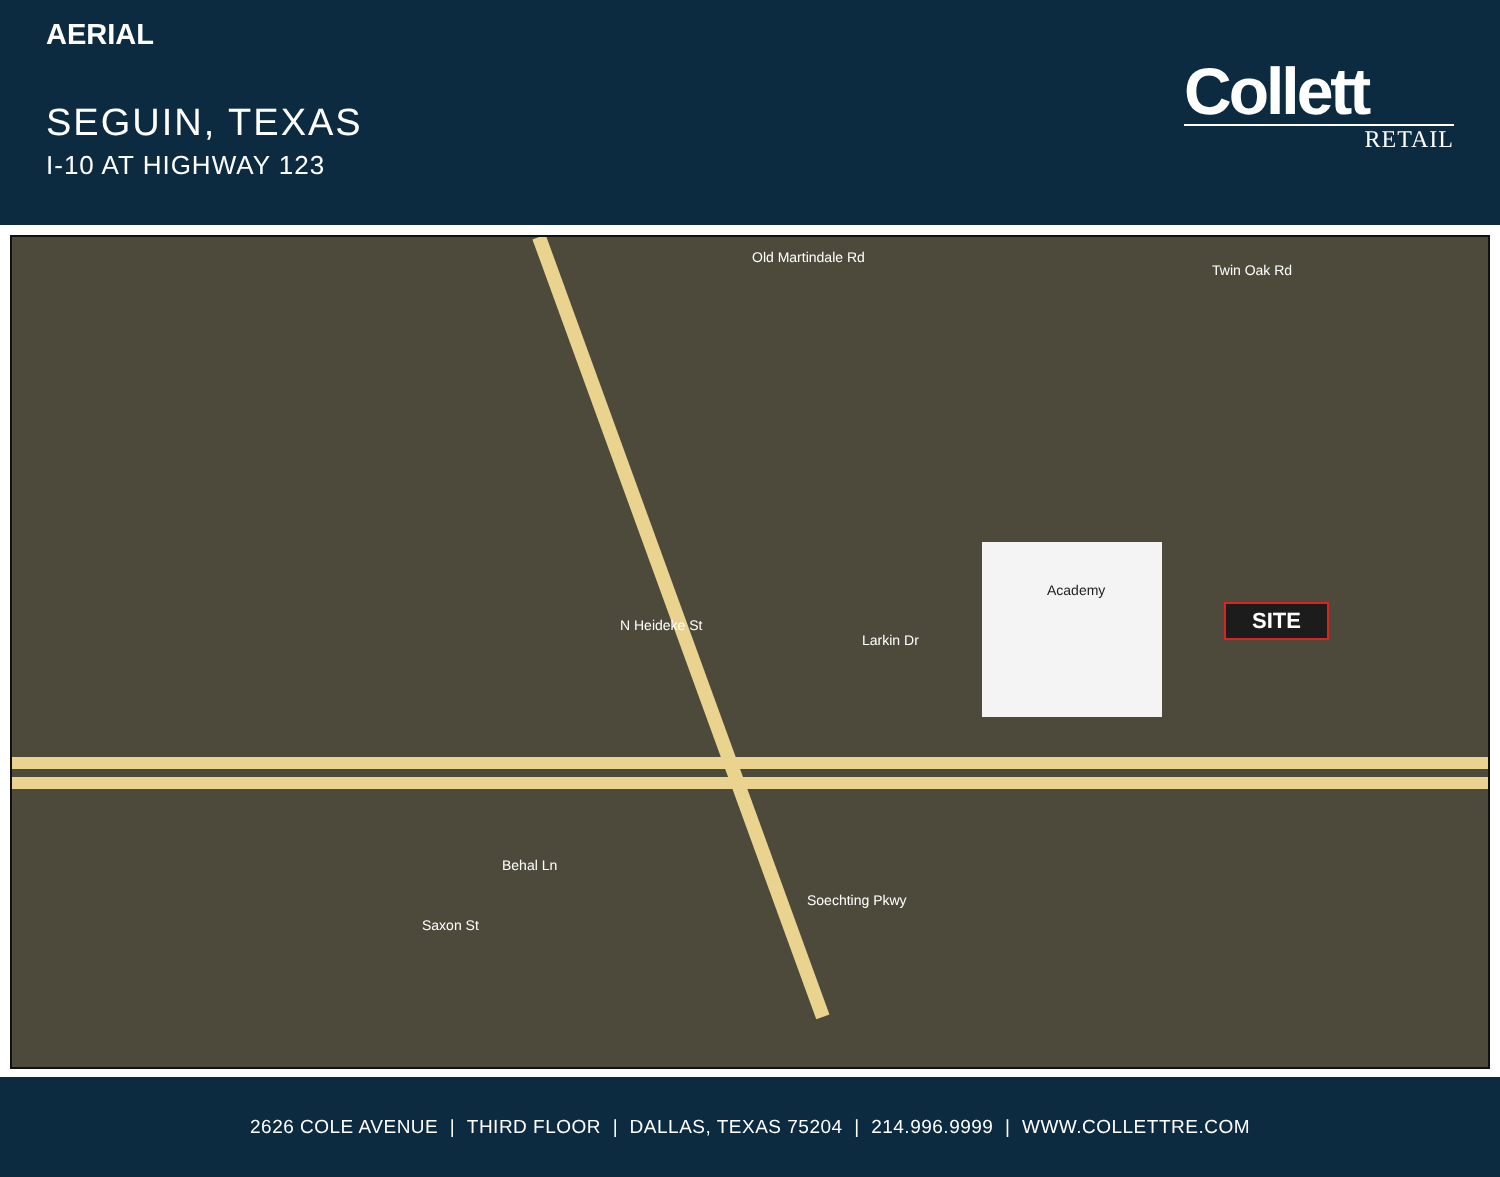AERIAL
SEGUIN, TEXAS
I-10 AT HIGHWAY 123
Collett
RETAIL
Old Martindale Rd
Twin Oak Rd
Larkin Dr
Soechting Pkwy
Saxon St
N Heideke St
Behal Ln
Academy
SITE
2626 COLE AVENUE | THIRD FLOOR | DALLAS, TEXAS 75204 | 214.996.9999 | WWW.COLLETTRE.COM